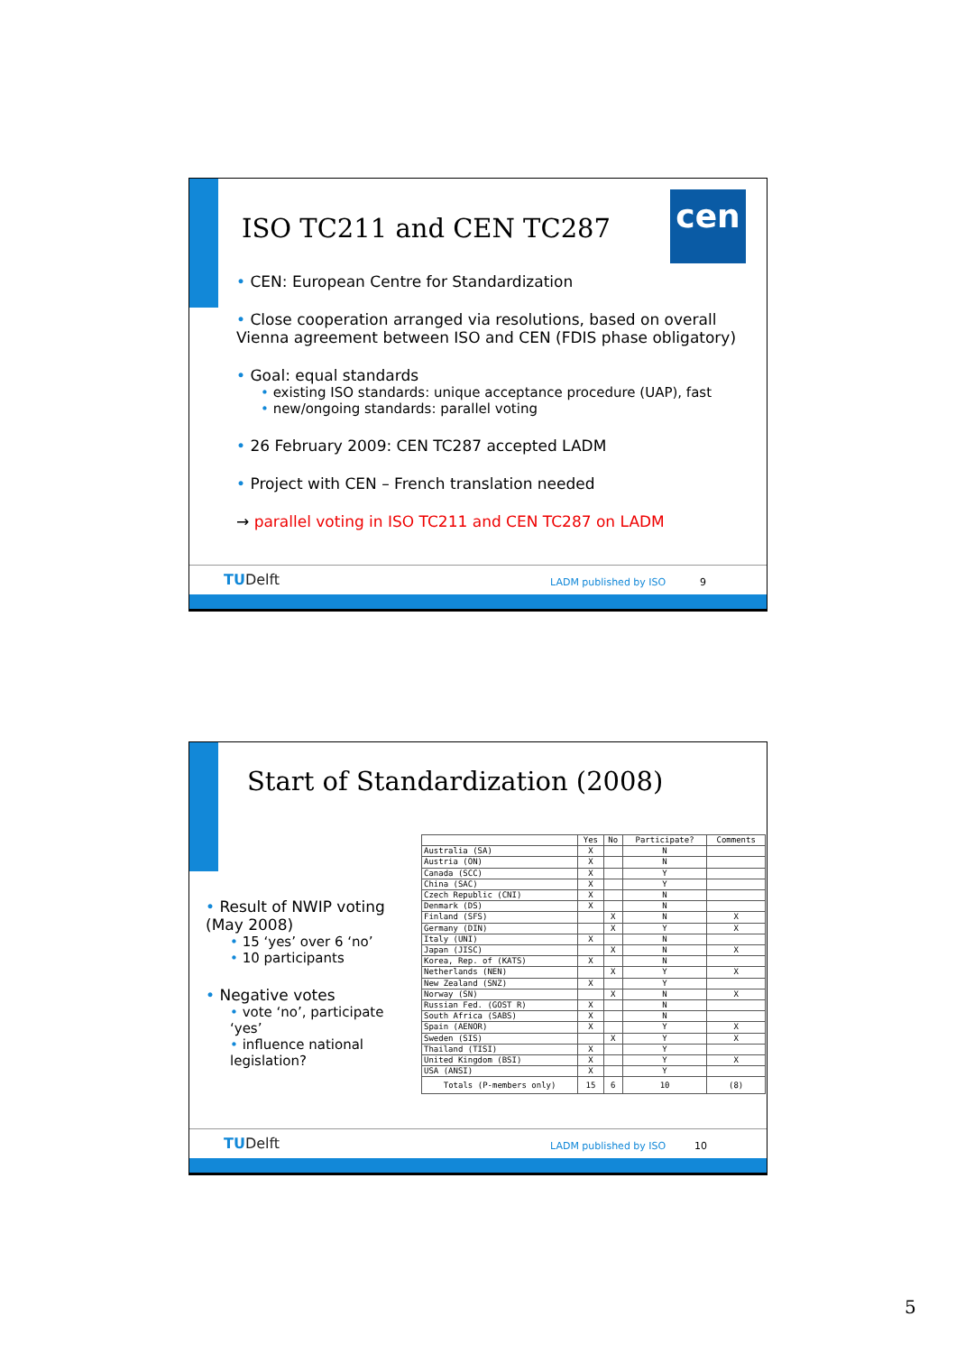cen
ISO TC211 and CEN TC287
• CEN: European Centre for Standardization
• Close cooperation arranged via resolutions, based on overall Vienna agreement between ISO and CEN (FDIS phase obligatory)
• Goal: equal standards
• existing ISO standards: unique acceptance procedure (UAP), fast
• new/ongoing standards: parallel voting
• 26 February 2009: CEN TC287 accepted LADM
• Project with CEN – French translation needed
→ parallel voting in ISO TC211 and CEN TC287 on LADM
TUDelft LADM published by ISO 9
Start of Standardization (2008)
• Result of NWIP voting (May 2008)
• 15 ‘yes’ over 6 ‘no’
• 10 participants
• Negative votes
• vote ‘no’, participate ‘yes’
• influence national legislation?
| | Yes | No | Participate? | Comments |
| --- | --- | --- | --- | --- |
| Australia (SA) | X | | N | |
| Austria (ON) | X | | N | |
| Canada (SCC) | X | | Y | |
| China (SAC) | X | | Y | |
| Czech Republic (CNI) | X | | N | |
| Denmark (DS) | X | | N | |
| Finland (SFS) | | X | N | X |
| Germany (DIN) | | X | Y | X |
| Italy (UNI) | X | | N | |
| Japan (JISC) | | X | N | X |
| Korea, Rep. of (KATS) | X | | N | |
| Netherlands (NEN) | | X | Y | X |
| New Zealand (SNZ) | X | | Y | |
| Norway (SN) | | X | N | X |
| Russian Fed. (GOST R) | X | | N | |
| South Africa (SABS) | X | | N | |
| Spain (AENOR) | X | | Y | X |
| Sweden (SIS) | | X | Y | X |
| Thailand (TISI) | X | | Y | |
| United Kingdom (BSI) | X | | Y | X |
| USA (ANSI) | X | | Y | |
| Totals (P-members only) | 15 | 6 | 10 | (8) |
TUDelft LADM published by ISO 10
5